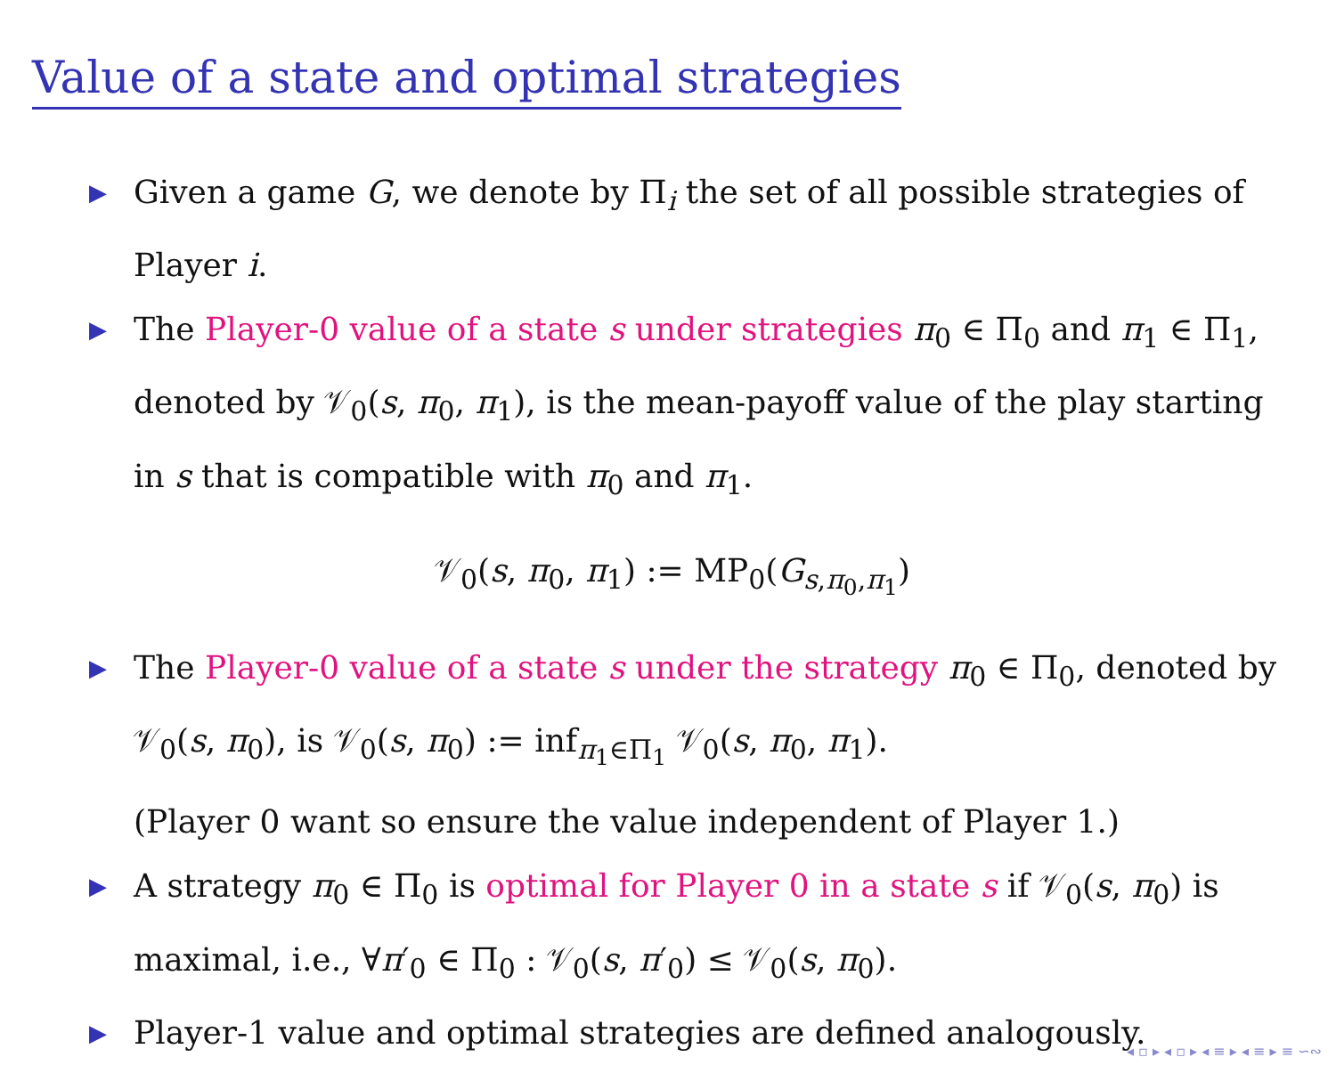Value of a state and optimal strategies
▶ Given a game G, we denote by Π<sub>i</sub> the set of all possible strategies of Player i.
▶ The Player-0 value of a state s under strategies π<sub>0</sub> ∈ Π<sub>0</sub> and π<sub>1</sub> ∈ Π<sub>1</sub>, denoted by 𝒱<sub>0</sub>(s, π<sub>0</sub>, π<sub>1</sub>), is the mean-payoff value of the play starting in s that is compatible with π<sub>0</sub> and π<sub>1</sub>.
𝒱<sub>0</sub>(s, π<sub>0</sub>, π<sub>1</sub>) := MP<sub>0</sub>(G<sub>s,π<sub>0</sub>,π<sub>1</sub></sub>)
▶ The Player-0 value of a state s under the strategy π<sub>0</sub> ∈ Π<sub>0</sub>, denoted by 𝒱<sub>0</sub>(s, π<sub>0</sub>), is 𝒱<sub>0</sub>(s, π<sub>0</sub>) := inf<sub>π<sub>1</sub>∈Π<sub>1</sub></sub> 𝒱<sub>0</sub>(s, π<sub>0</sub>, π<sub>1</sub>).
(Player 0 want so ensure the value independent of Player 1.)
▶ A strategy π<sub>0</sub> ∈ Π<sub>0</sub> is optimal for Player 0 in a state s if 𝒱<sub>0</sub>(s, π<sub>0</sub>) is maximal, i.e., ∀π′<sub>0</sub> ∈ Π<sub>0</sub> : 𝒱<sub>0</sub>(s, π′<sub>0</sub>) ≤ 𝒱<sub>0</sub>(s, π<sub>0</sub>).
▶ Player-1 value and optimal strategies are defined analogously.
◂ ▫ ▸ ◂ ▫ ▸ ◂ ≡ ▸ ◂ ≡ ▸ ≡ ∽∾